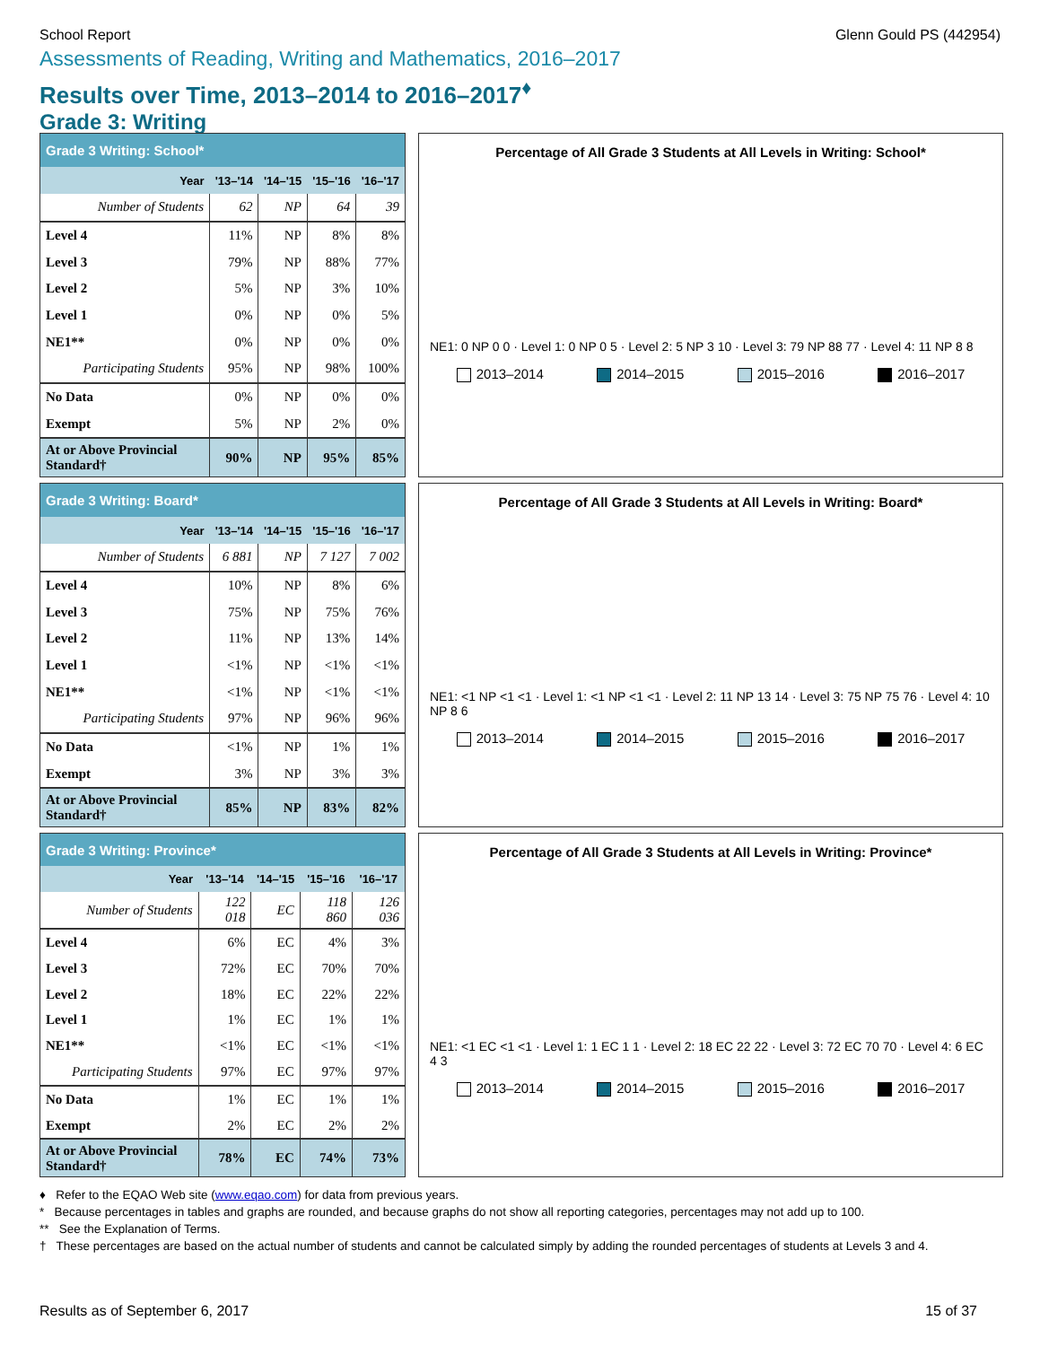School Report Glenn Gould PS (442954)
Assessments of Reading, Writing and Mathematics, 2016–2017
Results over Time, 2013–2014 to 2016–2017<sup>♦</sup>
Grade 3: Writing
| Grade 3 Writing: School* | | | | |
| --- | --- | --- | --- | --- |
| Year | '13–'14 | '14–'15 | '15–'16 | '16–'17 |
| Number of Students | 62 | NP | 64 | 39 |
| Level 4 | 11% | NP | 8% | 8% |
| Level 3 | 79% | NP | 88% | 77% |
| Level 2 | 5% | NP | 3% | 10% |
| Level 1 | 0% | NP | 0% | 5% |
| NE1** | 0% | NP | 0% | 0% |
| Participating Students | 95% | NP | 98% | 100% |
| No Data | 0% | NP | 0% | 0% |
| Exempt | 5% | NP | 2% | 0% |
| At or Above Provincial Standard† | 90% | NP | 95% | 85% |
Percentage of All Grade 3 Students at All Levels in Writing: School*
NE1: 0 NP 0 0 · Level 1: 0 NP 0 5 · Level 2: 5 NP 3 10 · Level 3: 79 NP 88 77 · Level 4: 11 NP 8 8
2013–2014 2014–2015 2015–2016 2016–2017
| Grade 3 Writing: Board* | | | | |
| --- | --- | --- | --- | --- |
| Year | '13–'14 | '14–'15 | '15–'16 | '16–'17 |
| Number of Students | 6 881 | NP | 7 127 | 7 002 |
| Level 4 | 10% | NP | 8% | 6% |
| Level 3 | 75% | NP | 75% | 76% |
| Level 2 | 11% | NP | 13% | 14% |
| Level 1 | <1% | NP | <1% | <1% |
| NE1** | <1% | NP | <1% | <1% |
| Participating Students | 97% | NP | 96% | 96% |
| No Data | <1% | NP | 1% | 1% |
| Exempt | 3% | NP | 3% | 3% |
| At or Above Provincial Standard† | 85% | NP | 83% | 82% |
Percentage of All Grade 3 Students at All Levels in Writing: Board*
NE1: <1 NP <1 <1 · Level 1: <1 NP <1 <1 · Level 2: 11 NP 13 14 · Level 3: 75 NP 75 76 · Level 4: 10 NP 8 6
2013–2014 2014–2015 2015–2016 2016–2017
| Grade 3 Writing: Province* | | | | |
| --- | --- | --- | --- | --- |
| Year | '13–'14 | '14–'15 | '15–'16 | '16–'17 |
| Number of Students | 122 018 | EC | 118 860 | 126 036 |
| Level 4 | 6% | EC | 4% | 3% |
| Level 3 | 72% | EC | 70% | 70% |
| Level 2 | 18% | EC | 22% | 22% |
| Level 1 | 1% | EC | 1% | 1% |
| NE1** | <1% | EC | <1% | <1% |
| Participating Students | 97% | EC | 97% | 97% |
| No Data | 1% | EC | 1% | 1% |
| Exempt | 2% | EC | 2% | 2% |
| At or Above Provincial Standard† | 78% | EC | 74% | 73% |
Percentage of All Grade 3 Students at All Levels in Writing: Province*
NE1: <1 EC <1 <1 · Level 1: 1 EC 1 1 · Level 2: 18 EC 22 22 · Level 3: 72 EC 70 70 · Level 4: 6 EC 4 3
2013–2014 2014–2015 2015–2016 2016–2017
♦ Refer to the EQAO Web site (www.eqao.com) for data from previous years.
* Because percentages in tables and graphs are rounded, and because graphs do not show all reporting categories, percentages may not add up to 100.
** See the Explanation of Terms.
† These percentages are based on the actual number of students and cannot be calculated simply by adding the rounded percentages of students at Levels 3 and 4.
Results as of September 6, 2017 15 of 37